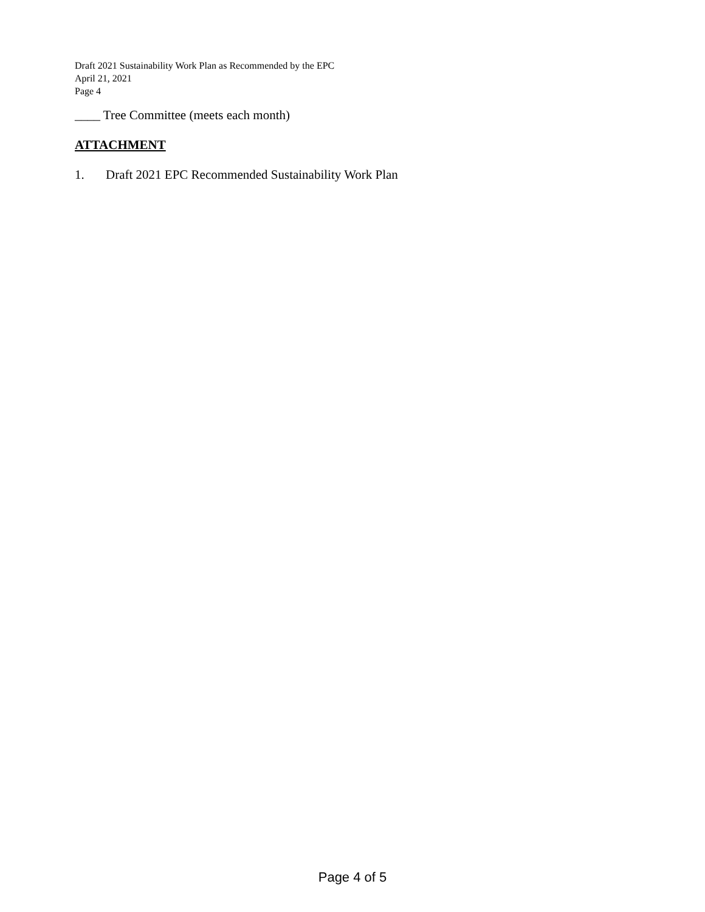Draft 2021 Sustainability Work Plan as Recommended by the EPC
April 21, 2021
Page 4
____ Tree Committee (meets each month)
ATTACHMENT
1. Draft 2021 EPC Recommended Sustainability Work Plan
Page 4 of 5